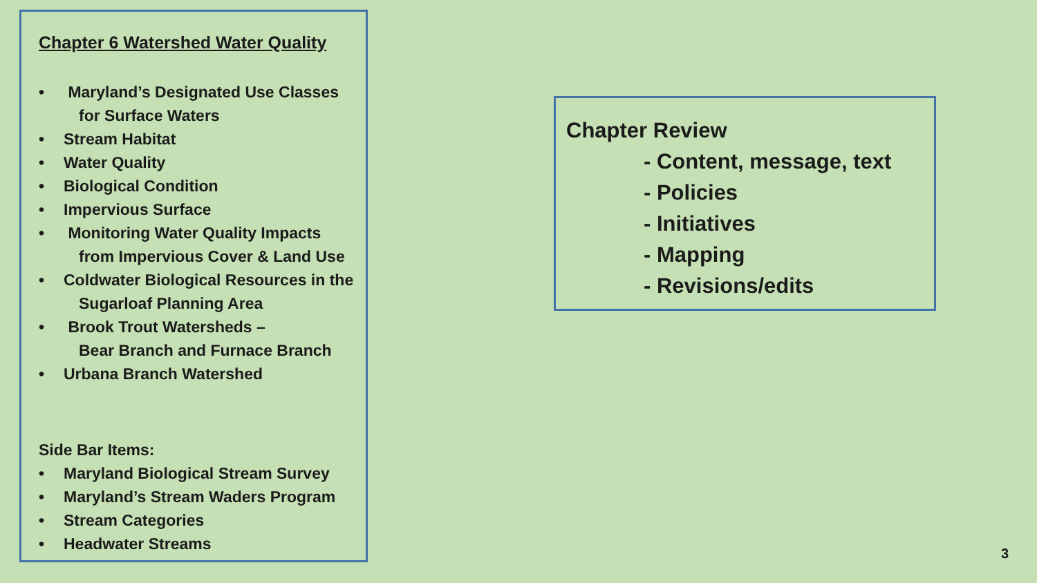Chapter 6 Watershed Water Quality
Maryland’s Designated Use Classes
for Surface Waters
Stream Habitat
Water Quality
Biological Condition
Impervious Surface
Monitoring Water Quality Impacts
from Impervious Cover & Land Use
Coldwater Biological Resources in the
Sugarloaf Planning Area
Brook Trout Watersheds –
Bear Branch and Furnace Branch
Urbana Branch Watershed
Side Bar Items:
Maryland Biological Stream Survey
Maryland’s Stream Waders Program
Stream Categories
Headwater Streams
Chapter Review
- Content, message, text
- Policies
- Initiatives
- Mapping
- Revisions/edits
3